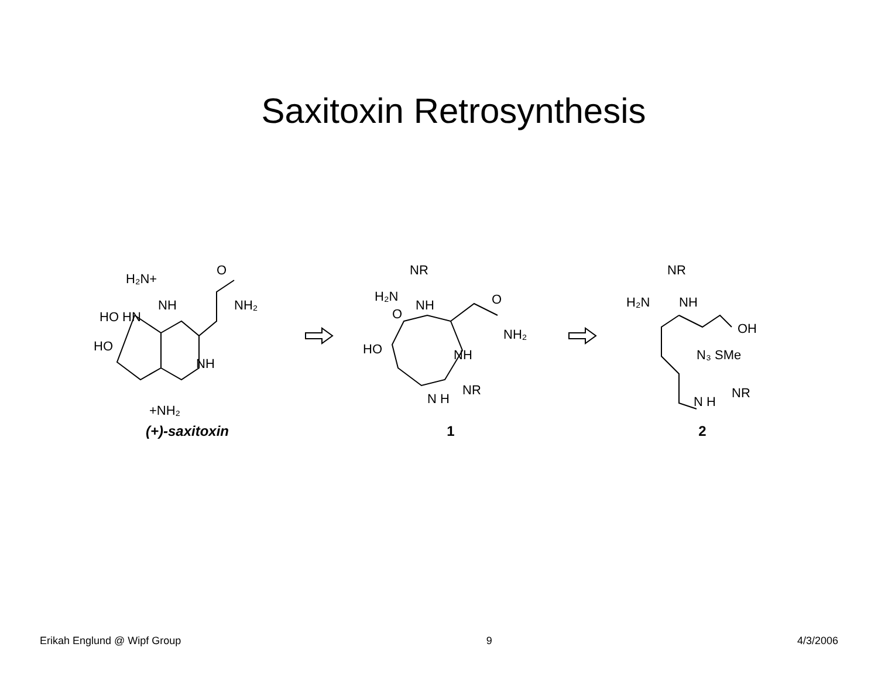Saxitoxin Retrosynthesis
H₂N+
NH
O
NH₂
HO HN
HO
NH
+NH₂
(+)-saxitoxin
NR
H₂N
NH
O
O
NH₂
HO
NH
NR
N H
1
NR
H₂N
NH
OH
N₃ SMe
NR
N H
2
Erikah Englund @ Wipf Group 9 4/3/2006